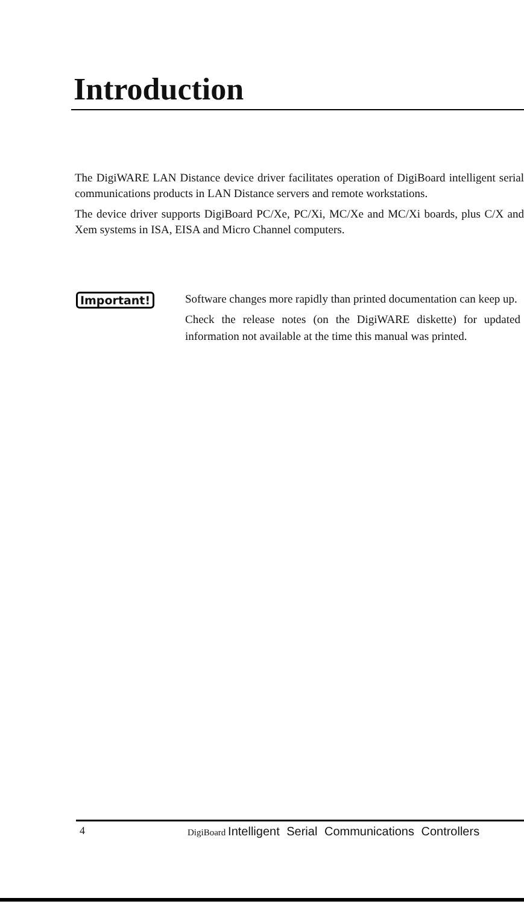Introduction
The DigiWARE LAN Distance device driver facilitates operation of DigiBoard intelligent serial communications products in LAN Distance servers and remote workstations.
The device driver supports DigiBoard PC/Xe, PC/Xi, MC/Xe and MC/Xi boards, plus C/X and Xem systems in ISA, EISA and Micro Channel computers.
Important!
Software changes more rapidly than printed documentation can keep up.
Check the release notes (on the DigiWARE diskette) for updated information not available at the time this manual was printed.
4 DigiBoard Intelligent Serial Communications Controllers